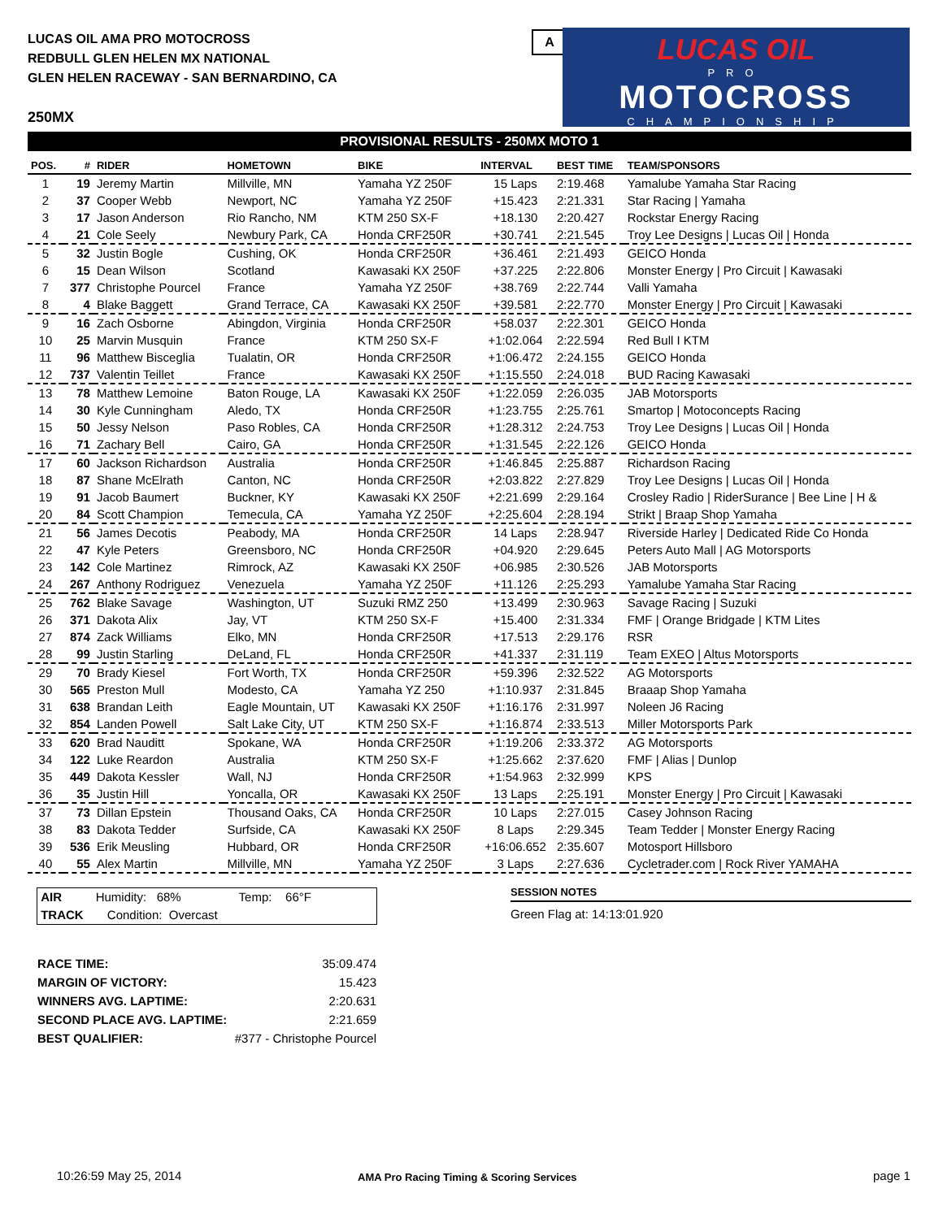LUCAS OIL AMA PRO MOTOCROSS
REDBULL GLEN HELEN MX NATIONAL
GLEN HELEN RACEWAY - SAN BERNARDINO, CA
A
LUCAS OIL
PRO
MOTOCROSS
CHAMPIONSHIP
250MX
PROVISIONAL RESULTS - 250MX MOTO 1
| POS. | # | RIDER | HOMETOWN | BIKE | INTERVAL | BEST TIME | TEAM/SPONSORS |
| --- | --- | --- | --- | --- | --- | --- | --- |
| 1 | 19 | Jeremy Martin | Millville, MN | Yamaha YZ 250F | 15 Laps | 2:19.468 | Yamalube Yamaha Star Racing |
| 2 | 37 | Cooper Webb | Newport, NC | Yamaha YZ 250F | +15.423 | 2:21.331 | Star Racing / Yamaha |
| 3 | 17 | Jason Anderson | Rio Rancho, NM | KTM 250 SX-F | +18.130 | 2:20.427 | Rockstar Energy Racing |
| 4 | 21 | Cole Seely | Newbury Park, CA | Honda CRF250R | +30.741 | 2:21.545 | Troy Lee Designs / Lucas Oil / Honda |
| 5 | 32 | Justin Bogle | Cushing, OK | Honda CRF250R | +36.461 | 2:21.493 | GEICO Honda |
| 6 | 15 | Dean Wilson | Scotland | Kawasaki KX 250F | +37.225 | 2:22.806 | Monster Energy / Pro Circuit / Kawasaki |
| 7 | 377 | Christophe Pourcel | France | Yamaha YZ 250F | +38.769 | 2:22.744 | Valli Yamaha |
| 8 | 4 | Blake Baggett | Grand Terrace, CA | Kawasaki KX 250F | +39.581 | 2:22.770 | Monster Energy / Pro Circuit / Kawasaki |
| 9 | 16 | Zach Osborne | Abingdon, Virginia | Honda CRF250R | +58.037 | 2:22.301 | GEICO Honda |
| 10 | 25 | Marvin Musquin | France | KTM 250 SX-F | +1:02.064 | 2:22.594 | Red Bull I KTM |
| 11 | 96 | Matthew Bisceglia | Tualatin, OR | Honda CRF250R | +1:06.472 | 2:24.155 | GEICO Honda |
| 12 | 737 | Valentin Teillet | France | Kawasaki KX 250F | +1:15.550 | 2:24.018 | BUD Racing Kawasaki |
| 13 | 78 | Matthew Lemoine | Baton Rouge, LA | Kawasaki KX 250F | +1:22.059 | 2:26.035 | JAB Motorsports |
| 14 | 30 | Kyle Cunningham | Aledo, TX | Honda CRF250R | +1:23.755 | 2:25.761 | Smartop / Motoconcepts Racing |
| 15 | 50 | Jessy Nelson | Paso Robles, CA | Honda CRF250R | +1:28.312 | 2:24.753 | Troy Lee Designs / Lucas Oil / Honda |
| 16 | 71 | Zachary Bell | Cairo, GA | Honda CRF250R | +1:31.545 | 2:22.126 | GEICO Honda |
| 17 | 60 | Jackson Richardson | Australia | Honda CRF250R | +1:46.845 | 2:25.887 | Richardson Racing |
| 18 | 87 | Shane McElrath | Canton, NC | Honda CRF250R | +2:03.822 | 2:27.829 | Troy Lee Designs / Lucas Oil / Honda |
| 19 | 91 | Jacob Baumert | Buckner, KY | Kawasaki KX 250F | +2:21.699 | 2:29.164 | Crosley Radio / RiderSurance / Bee Line / H & |
| 20 | 84 | Scott Champion | Temecula, CA | Yamaha YZ 250F | +2:25.604 | 2:28.194 | Strikt / Braap Shop Yamaha |
| 21 | 56 | James Decotis | Peabody, MA | Honda CRF250R | 14 Laps | 2:28.947 | Riverside Harley / Dedicated Ride Co Honda |
| 22 | 47 | Kyle Peters | Greensboro, NC | Honda CRF250R | +04.920 | 2:29.645 | Peters Auto Mall / AG Motorsports |
| 23 | 142 | Cole Martinez | Rimrock, AZ | Kawasaki KX 250F | +06.985 | 2:30.526 | JAB Motorsports |
| 24 | 267 | Anthony Rodriguez | Venezuela | Yamaha YZ 250F | +11.126 | 2:25.293 | Yamalube Yamaha Star Racing |
| 25 | 762 | Blake Savage | Washington, UT | Suzuki RMZ 250 | +13.499 | 2:30.963 | Savage Racing / Suzuki |
| 26 | 371 | Dakota Alix | Jay, VT | KTM 250 SX-F | +15.400 | 2:31.334 | FMF / Orange Bridgade / KTM Lites |
| 27 | 874 | Zack Williams | Elko, MN | Honda CRF250R | +17.513 | 2:29.176 | RSR |
| 28 | 99 | Justin Starling | DeLand, FL | Honda CRF250R | +41.337 | 2:31.119 | Team EXEO / Altus Motorsports |
| 29 | 70 | Brady Kiesel | Fort Worth, TX | Honda CRF250R | +59.396 | 2:32.522 | AG Motorsports |
| 30 | 565 | Preston Mull | Modesto, CA | Yamaha YZ 250 | +1:10.937 | 2:31.845 | Braaap Shop Yamaha |
| 31 | 638 | Brandan Leith | Eagle Mountain, UT | Kawasaki KX 250F | +1:16.176 | 2:31.997 | Noleen J6 Racing |
| 32 | 854 | Landen Powell | Salt Lake City, UT | KTM 250 SX-F | +1:16.874 | 2:33.513 | Miller Motorsports Park |
| 33 | 620 | Brad Nauditt | Spokane, WA | Honda CRF250R | +1:19.206 | 2:33.372 | AG Motorsports |
| 34 | 122 | Luke Reardon | Australia | KTM 250 SX-F | +1:25.662 | 2:37.620 | FMF / Alias / Dunlop |
| 35 | 449 | Dakota Kessler | Wall, NJ | Honda CRF250R | +1:54.963 | 2:32.999 | KPS |
| 36 | 35 | Justin Hill | Yoncalla, OR | Kawasaki KX 250F | 13 Laps | 2:25.191 | Monster Energy / Pro Circuit / Kawasaki |
| 37 | 73 | Dillan Epstein | Thousand Oaks, CA | Honda CRF250R | 10 Laps | 2:27.015 | Casey Johnson Racing |
| 38 | 83 | Dakota Tedder | Surfside, CA | Kawasaki KX 250F | 8 Laps | 2:29.345 | Team Tedder / Monster Energy Racing |
| 39 | 536 | Erik Meusling | Hubbard, OR | Honda CRF250R | +16:06.652 | 2:35.607 | Motosport Hillsboro |
| 40 | 55 | Alex Martin | Millville, MN | Yamaha YZ 250F | 3 Laps | 2:27.636 | Cycletrader.com / Rock River YAMAHA |
AIR Humidity: 68% Temp: 66°F
TRACK Condition: Overcast
SESSION NOTES
Green Flag at: 14:13:01.920
| RACE TIME: | 35:09.474 |
| MARGIN OF VICTORY: | 15.423 |
| WINNERS AVG. LAPTIME: | 2:20.631 |
| SECOND PLACE AVG. LAPTIME: | 2:21.659 |
| BEST QUALIFIER: | #377 - Christophe Pourcel |
10:26:59 May 25, 2014
AMA Pro Racing Timing & Scoring Services
page 1